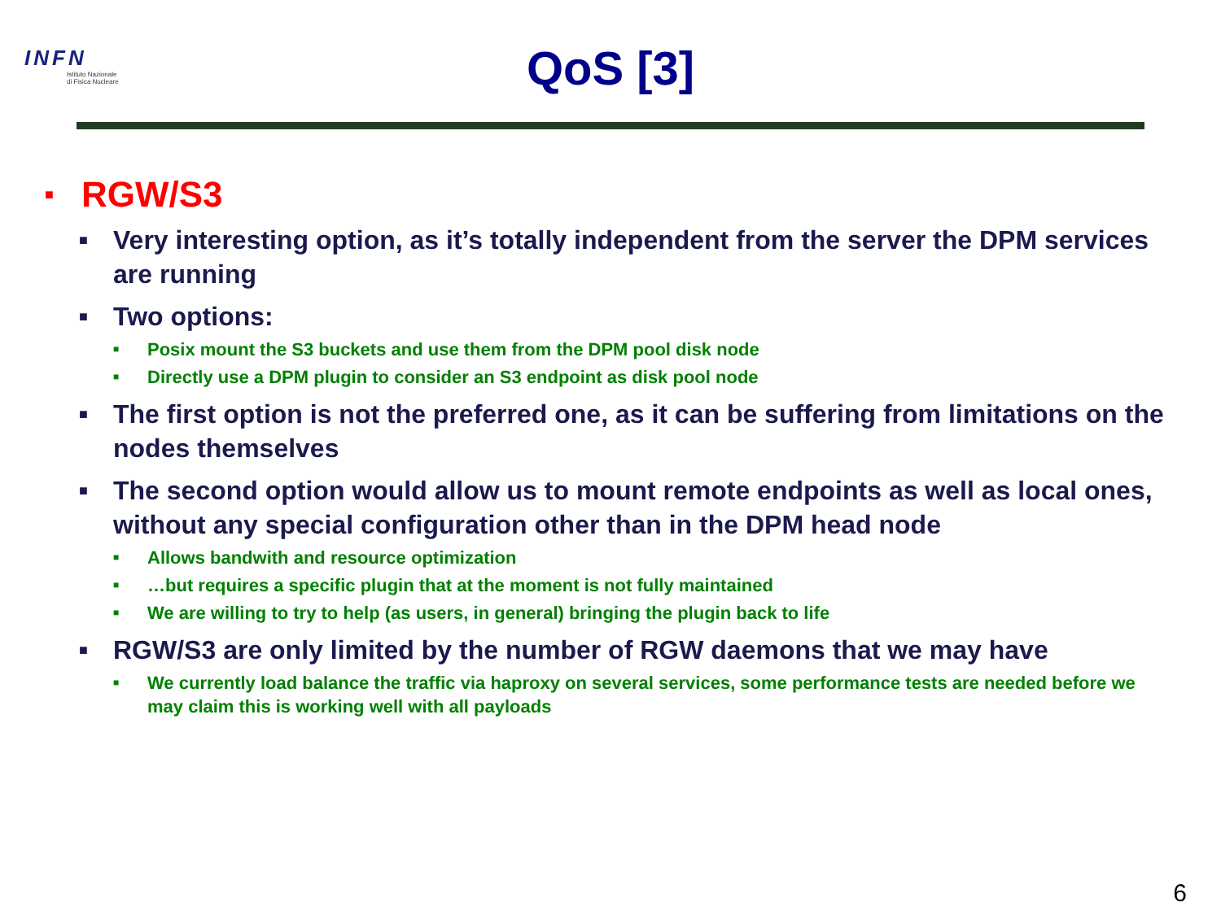INFN
Istituto Nazionale
di Fisica Nucleare
QoS [3]
■ RGW/S3
■ Very interesting option, as it’s totally independent from the server the DPM services are running
■ Two options:
■ Posix mount the S3 buckets and use them from the DPM pool disk node
■ Directly use a DPM plugin to consider an S3 endpoint as disk pool node
■ The first option is not the preferred one, as it can be suffering from limitations on the nodes themselves
■ The second option would allow us to mount remote endpoints as well as local ones, without any special configuration other than in the DPM head node
■ Allows bandwith and resource optimization
■ …but requires a specific plugin that at the moment is not fully maintained
■ We are willing to try to help (as users, in general) bringing the plugin back to life
■ RGW/S3 are only limited by the number of RGW daemons that we may have
■ We currently load balance the traffic via haproxy on several services, some performance tests are needed before we may claim this is working well with all payloads
6